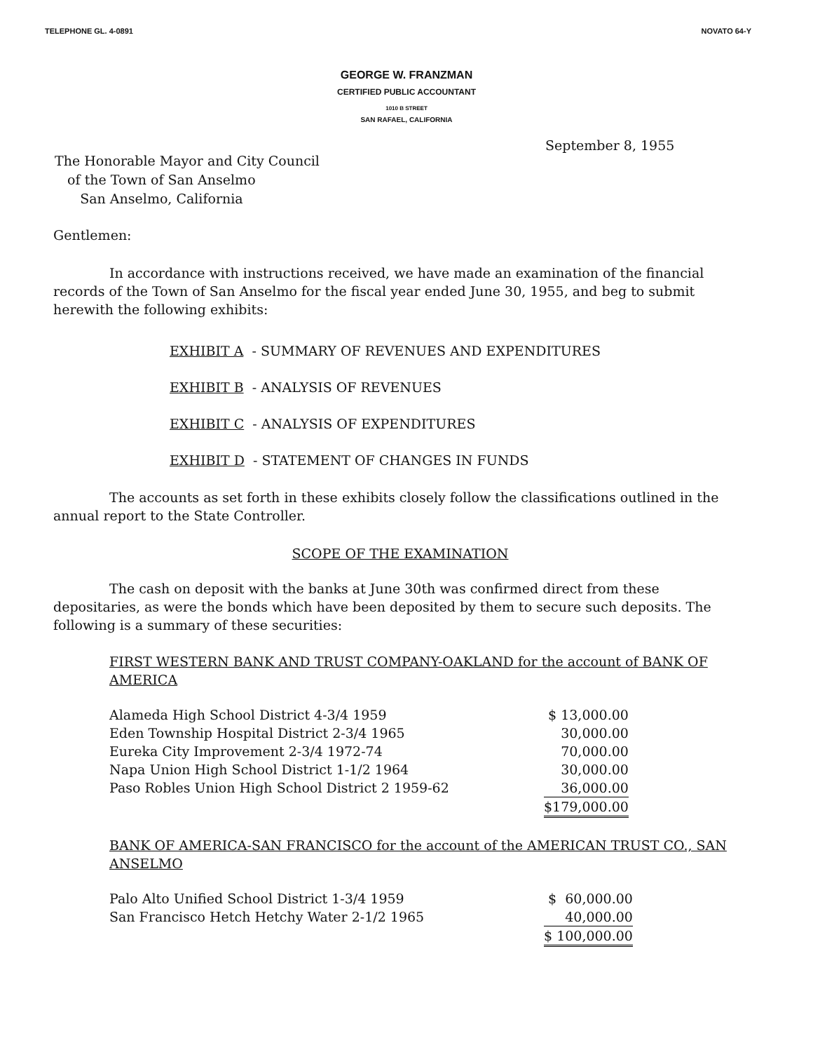TELEPHONE GL. 4-0891 NOVATO 64-Y
GEORGE W. FRANZMAN
CERTIFIED PUBLIC ACCOUNTANT
1010 B STREET
SAN RAFAEL, CALIFORNIA
September 8, 1955
The Honorable Mayor and City Council
of the Town of San Anselmo
San Anselmo, California
Gentlemen:
In accordance with instructions received, we have made an examination of the financial records of the Town of San Anselmo for the fiscal year ended June 30, 1955, and beg to submit herewith the following exhibits:
EXHIBIT A - SUMMARY OF REVENUES AND EXPENDITURES
EXHIBIT B - ANALYSIS OF REVENUES
EXHIBIT C - ANALYSIS OF EXPENDITURES
EXHIBIT D - STATEMENT OF CHANGES IN FUNDS
The accounts as set forth in these exhibits closely follow the classifications outlined in the annual report to the State Controller.
SCOPE OF THE EXAMINATION
The cash on deposit with the banks at June 30th was confirmed direct from these depositaries, as were the bonds which have been deposited by them to secure such deposits. The following is a summary of these securities:
FIRST WESTERN BANK AND TRUST COMPANY-OAKLAND for the account of BANK OF AMERICA
| Alameda High School District 4-3/4 1959 | $ 13,000.00 |
| Eden Township Hospital District 2-3/4 1965 | 30,000.00 |
| Eureka City Improvement 2-3/4 1972-74 | 70,000.00 |
| Napa Union High School District 1-1/2 1964 | 30,000.00 |
| Paso Robles Union High School District 2 1959-62 | 36,000.00 |
| | $179,000.00 |
BANK OF AMERICA-SAN FRANCISCO for the account of the AMERICAN TRUST CO., SAN ANSELMO
| Palo Alto Unified School District 1-3/4 1959 | $ 60,000.00 |
| San Francisco Hetch Hetchy Water 2-1/2 1965 | 40,000.00 |
| | $ 100,000.00 |